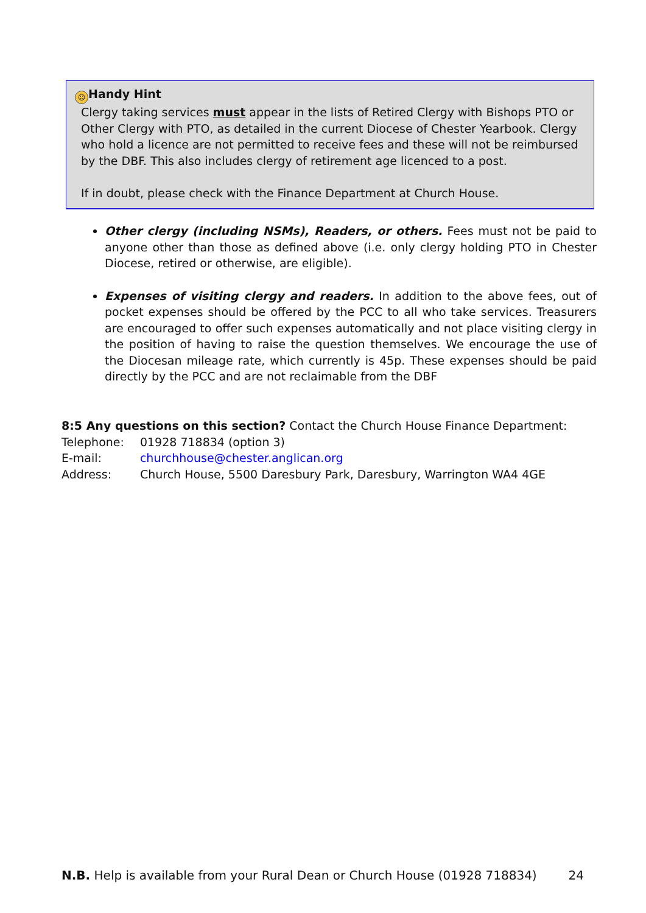☺ Handy Hint
Clergy taking services must appear in the lists of Retired Clergy with Bishops PTO or Other Clergy with PTO, as detailed in the current Diocese of Chester Yearbook. Clergy who hold a licence are not permitted to receive fees and these will not be reimbursed by the DBF. This also includes clergy of retirement age licenced to a post.
If in doubt, please check with the Finance Department at Church House.
Other clergy (including NSMs), Readers, or others. Fees must not be paid to anyone other than those as defined above (i.e. only clergy holding PTO in Chester Diocese, retired or otherwise, are eligible).
Expenses of visiting clergy and readers. In addition to the above fees, out of pocket expenses should be offered by the PCC to all who take services. Treasurers are encouraged to offer such expenses automatically and not place visiting clergy in the position of having to raise the question themselves. We encourage the use of the Diocesan mileage rate, which currently is 45p. These expenses should be paid directly by the PCC and are not reclaimable from the DBF
8:5 Any questions on this section? Contact the Church House Finance Department:
| Telephone: | 01928 718834 (option 3) |
| E-mail: | churchhouse@chester.anglican.org |
| Address: | Church House, 5500 Daresbury Park, Daresbury, Warrington WA4 4GE |
N.B. Help is available from your Rural Dean or Church House (01928 718834) 24